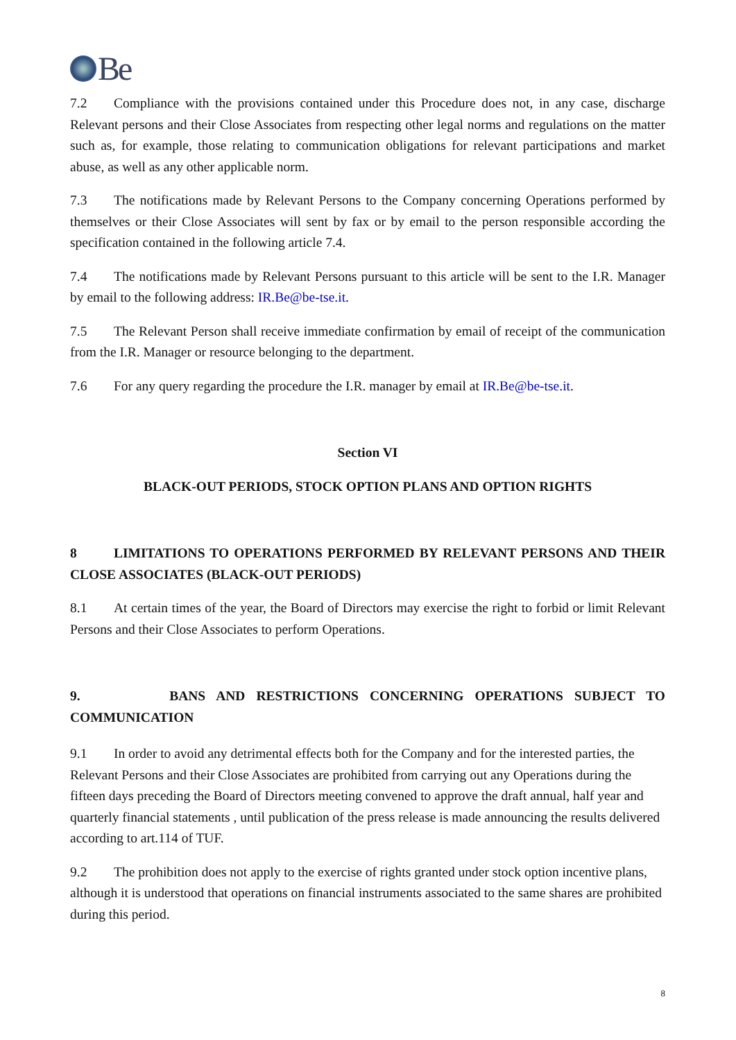Be
7.2 Compliance with the provisions contained under this Procedure does not, in any case, discharge Relevant persons and their Close Associates from respecting other legal norms and regulations on the matter such as, for example, those relating to communication obligations for relevant participations and market abuse, as well as any other applicable norm.
7.3 The notifications made by Relevant Persons to the Company concerning Operations performed by themselves or their Close Associates will sent by fax or by email to the person responsible according the specification contained in the following article 7.4.
7.4 The notifications made by Relevant Persons pursuant to this article will be sent to the I.R. Manager by email to the following address: IR.Be@be-tse.it.
7.5 The Relevant Person shall receive immediate confirmation by email of receipt of the communication from the I.R. Manager or resource belonging to the department.
7.6 For any query regarding the procedure the I.R. manager by email at IR.Be@be-tse.it.
Section VI
BLACK-OUT PERIODS, STOCK OPTION PLANS AND OPTION RIGHTS
8 LIMITATIONS TO OPERATIONS PERFORMED BY RELEVANT PERSONS AND THEIR CLOSE ASSOCIATES (BLACK-OUT PERIODS)
8.1 At certain times of the year, the Board of Directors may exercise the right to forbid or limit Relevant Persons and their Close Associates to perform Operations.
9. BANS AND RESTRICTIONS CONCERNING OPERATIONS SUBJECT TO COMMUNICATION
9.1 In order to avoid any detrimental effects both for the Company and for the interested parties, the Relevant Persons and their Close Associates are prohibited from carrying out any Operations during the fifteen days preceding the Board of Directors meeting convened to approve the draft annual, half year and quarterly financial statements , until publication of the press release is made announcing the results delivered according to art.114 of TUF.
9.2 The prohibition does not apply to the exercise of rights granted under stock option incentive plans, although it is understood that operations on financial instruments associated to the same shares are prohibited during this period.
8